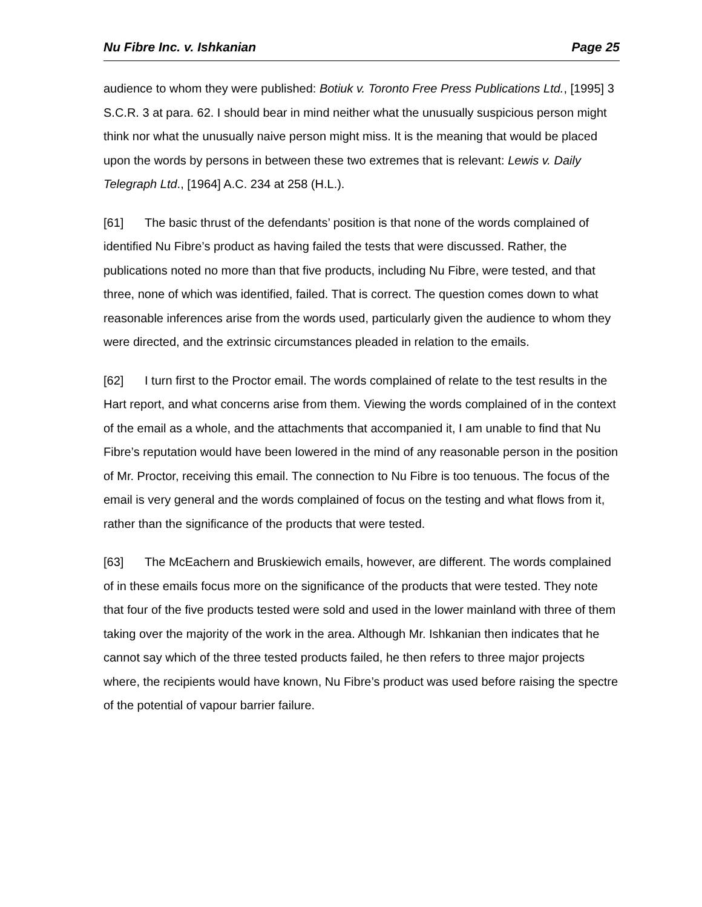Nu Fibre Inc. v. Ishkanian Page 25
audience to whom they were published: Botiuk v. Toronto Free Press Publications Ltd., [1995] 3 S.C.R. 3 at para. 62. I should bear in mind neither what the unusually suspicious person might think nor what the unusually naive person might miss. It is the meaning that would be placed upon the words by persons in between these two extremes that is relevant: Lewis v. Daily Telegraph Ltd., [1964] A.C. 234 at 258 (H.L.).
[61] The basic thrust of the defendants’ position is that none of the words complained of identified Nu Fibre’s product as having failed the tests that were discussed. Rather, the publications noted no more than that five products, including Nu Fibre, were tested, and that three, none of which was identified, failed. That is correct. The question comes down to what reasonable inferences arise from the words used, particularly given the audience to whom they were directed, and the extrinsic circumstances pleaded in relation to the emails.
[62] I turn first to the Proctor email. The words complained of relate to the test results in the Hart report, and what concerns arise from them. Viewing the words complained of in the context of the email as a whole, and the attachments that accompanied it, I am unable to find that Nu Fibre’s reputation would have been lowered in the mind of any reasonable person in the position of Mr. Proctor, receiving this email. The connection to Nu Fibre is too tenuous. The focus of the email is very general and the words complained of focus on the testing and what flows from it, rather than the significance of the products that were tested.
[63] The McEachern and Bruskiewich emails, however, are different. The words complained of in these emails focus more on the significance of the products that were tested. They note that four of the five products tested were sold and used in the lower mainland with three of them taking over the majority of the work in the area. Although Mr. Ishkanian then indicates that he cannot say which of the three tested products failed, he then refers to three major projects where, the recipients would have known, Nu Fibre’s product was used before raising the spectre of the potential of vapour barrier failure.